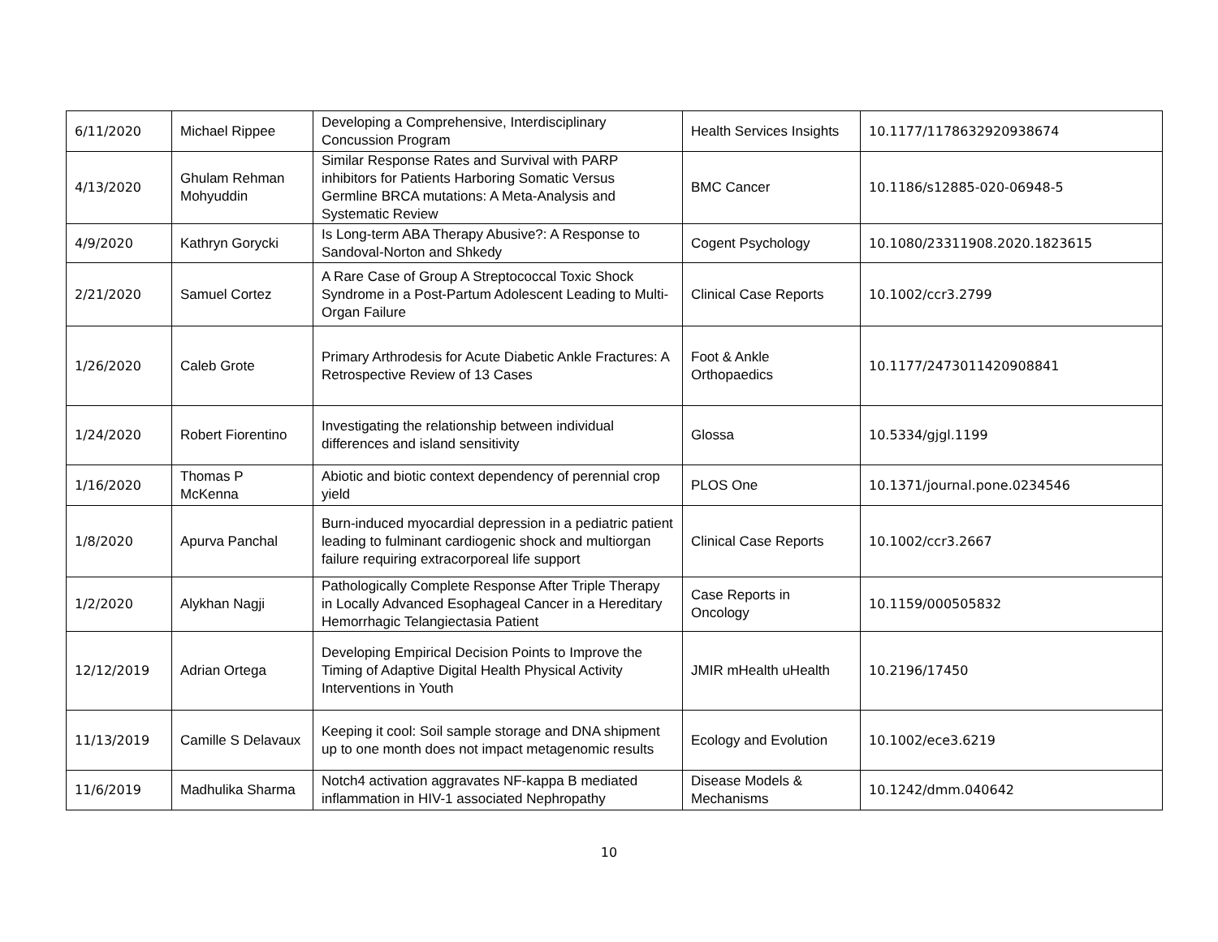| 6/11/2020 | Michael Rippee | Developing a Comprehensive, Interdisciplinary Concussion Program | Health Services Insights | 10.1177/1178632920938674 |
| 4/13/2020 | Ghulam Rehman Mohyuddin | Similar Response Rates and Survival with PARP inhibitors for Patients Harboring Somatic Versus Germline BRCA mutations: A Meta-Analysis and Systematic Review | BMC Cancer | 10.1186/s12885-020-06948-5 |
| 4/9/2020 | Kathryn Gorycki | Is Long-term ABA Therapy Abusive?: A Response to Sandoval-Norton and Shkedy | Cogent Psychology | 10.1080/23311908.2020.1823615 |
| 2/21/2020 | Samuel Cortez | A Rare Case of Group A Streptococcal Toxic Shock Syndrome in a Post-Partum Adolescent Leading to Multi-Organ Failure | Clinical Case Reports | 10.1002/ccr3.2799 |
| 1/26/2020 | Caleb Grote | Primary Arthrodesis for Acute Diabetic Ankle Fractures: A Retrospective Review of 13 Cases | Foot & Ankle Orthopaedics | 10.1177/2473011420908841 |
| 1/24/2020 | Robert Fiorentino | Investigating the relationship between individual differences and island sensitivity | Glossa | 10.5334/gjgl.1199 |
| 1/16/2020 | Thomas P McKenna | Abiotic and biotic context dependency of perennial crop yield | PLOS One | 10.1371/journal.pone.0234546 |
| 1/8/2020 | Apurva Panchal | Burn-induced myocardial depression in a pediatric patient leading to fulminant cardiogenic shock and multiorgan failure requiring extracorporeal life support | Clinical Case Reports | 10.1002/ccr3.2667 |
| 1/2/2020 | Alykhan Nagji | Pathologically Complete Response After Triple Therapy in Locally Advanced Esophageal Cancer in a Hereditary Hemorrhagic Telangiectasia Patient | Case Reports in Oncology | 10.1159/000505832 |
| 12/12/2019 | Adrian Ortega | Developing Empirical Decision Points to Improve the Timing of Adaptive Digital Health Physical Activity Interventions in Youth | JMIR mHealth uHealth | 10.2196/17450 |
| 11/13/2019 | Camille S Delavaux | Keeping it cool: Soil sample storage and DNA shipment up to one month does not impact metagenomic results | Ecology and Evolution | 10.1002/ece3.6219 |
| 11/6/2019 | Madhulika Sharma | Notch4 activation aggravates NF-kappa B mediated inflammation in HIV-1 associated Nephropathy | Disease Models & Mechanisms | 10.1242/dmm.040642 |
10